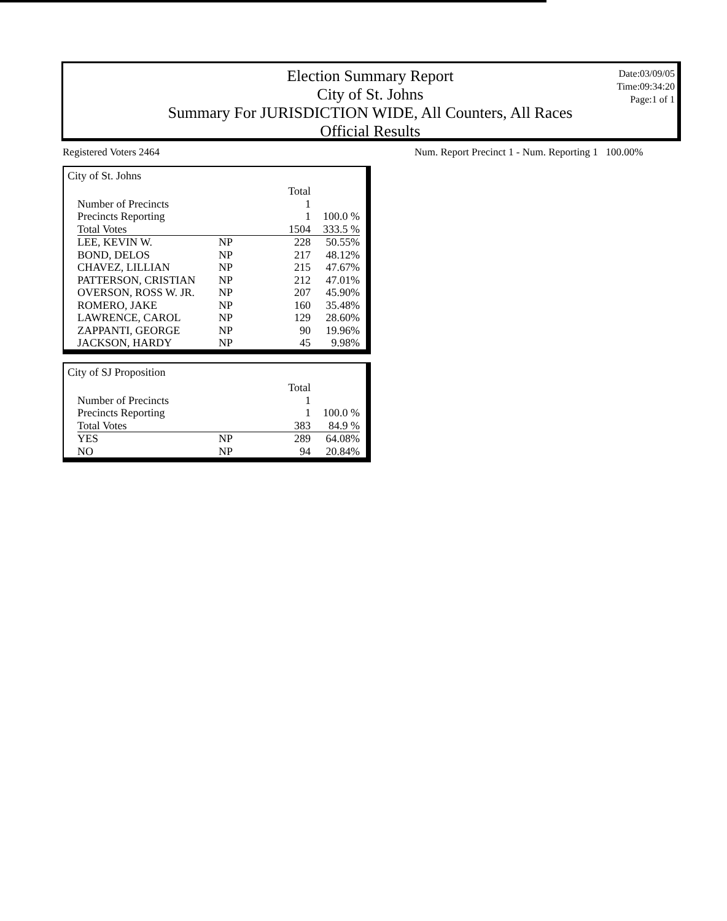Election Summary Report
City of St. Johns
Summary For JURISDICTION WIDE, All Counters, All Races
Official Results
Date:03/09/05
Time:09:34:20
Page:1 of 1
Registered Voters 2464
Num. Report Precinct 1 - Num. Reporting 1 100.00%
City of St. Johns
| | | Total | |
| Number of Precincts | | 1 | |
| Precincts Reporting | | 1 | 100.0 % |
| Total Votes | | 1504 | 333.5 % |
| LEE, KEVIN W. | NP | 228 | 50.55% |
| BOND, DELOS | NP | 217 | 48.12% |
| CHAVEZ, LILLIAN | NP | 215 | 47.67% |
| PATTERSON, CRISTIAN | NP | 212 | 47.01% |
| OVERSON, ROSS W. JR. | NP | 207 | 45.90% |
| ROMERO, JAKE | NP | 160 | 35.48% |
| LAWRENCE, CAROL | NP | 129 | 28.60% |
| ZAPPANTI, GEORGE | NP | 90 | 19.96% |
| JACKSON, HARDY | NP | 45 | 9.98% |
City of SJ Proposition
| | | Total | |
| Number of Precincts | | 1 | |
| Precincts Reporting | | 1 | 100.0 % |
| Total Votes | | 383 | 84.9 % |
| YES | NP | 289 | 64.08% |
| NO | NP | 94 | 20.84% |